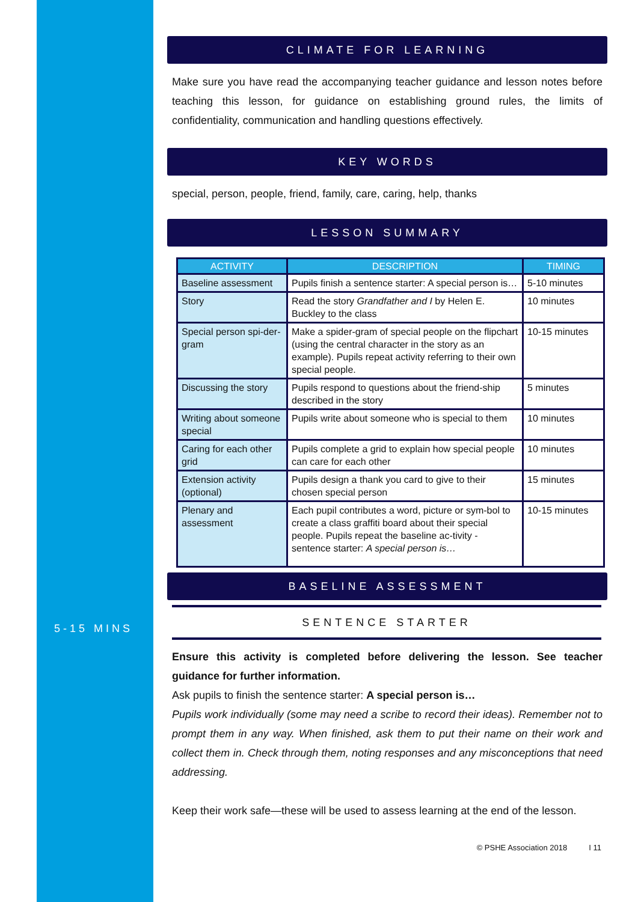5-15 MINS
CLIMATE FOR LEARNING
Make sure you have read the accompanying teacher guidance and lesson notes before teaching this lesson, for guidance on establishing ground rules, the limits of confidentiality, communication and handling questions effectively.
KEY WORDS
special, person, people, friend, family, care, caring, help, thanks
LESSON SUMMARY
| ACTIVITY | DESCRIPTION | TIMING |
| --- | --- | --- |
| Baseline assessment | Pupils finish a sentence starter: A special person is… | 5-10 minutes |
| Story | Read the story Grandfather and I by Helen E. Buckley to the class | 10 minutes |
| Special person spi-der-gram | Make a spider-gram of special people on the flipchart (using the central character in the story as an example). Pupils repeat activity referring to their own special people. | 10-15 minutes |
| Discussing the story | Pupils respond to questions about the friend-ship described in the story | 5 minutes |
| Writing about someone special | Pupils write about someone who is special to them | 10 minutes |
| Caring for each other grid | Pupils complete a grid to explain how special people can care for each other | 10 minutes |
| Extension activity (optional) | Pupils design a thank you card to give to their chosen special person | 15 minutes |
| Plenary and assessment | Each pupil contributes a word, picture or sym-bol to create a class graffiti board about their special people. Pupils repeat the baseline ac-tivity - sentence starter: A special person is… | 10-15 minutes |
BASELINE ASSESSMENT
SENTENCE STARTER
Ensure this activity is completed before delivering the lesson. See teacher guidance for further information.
Ask pupils to finish the sentence starter: A special person is…
Pupils work individually (some may need a scribe to record their ideas). Remember not to prompt them in any way. When finished, ask them to put their name on their work and collect them in. Check through them, noting responses and any misconceptions that need addressing.
Keep their work safe—these will be used to assess learning at the end of the lesson.
© PSHE Association 2018 I 11